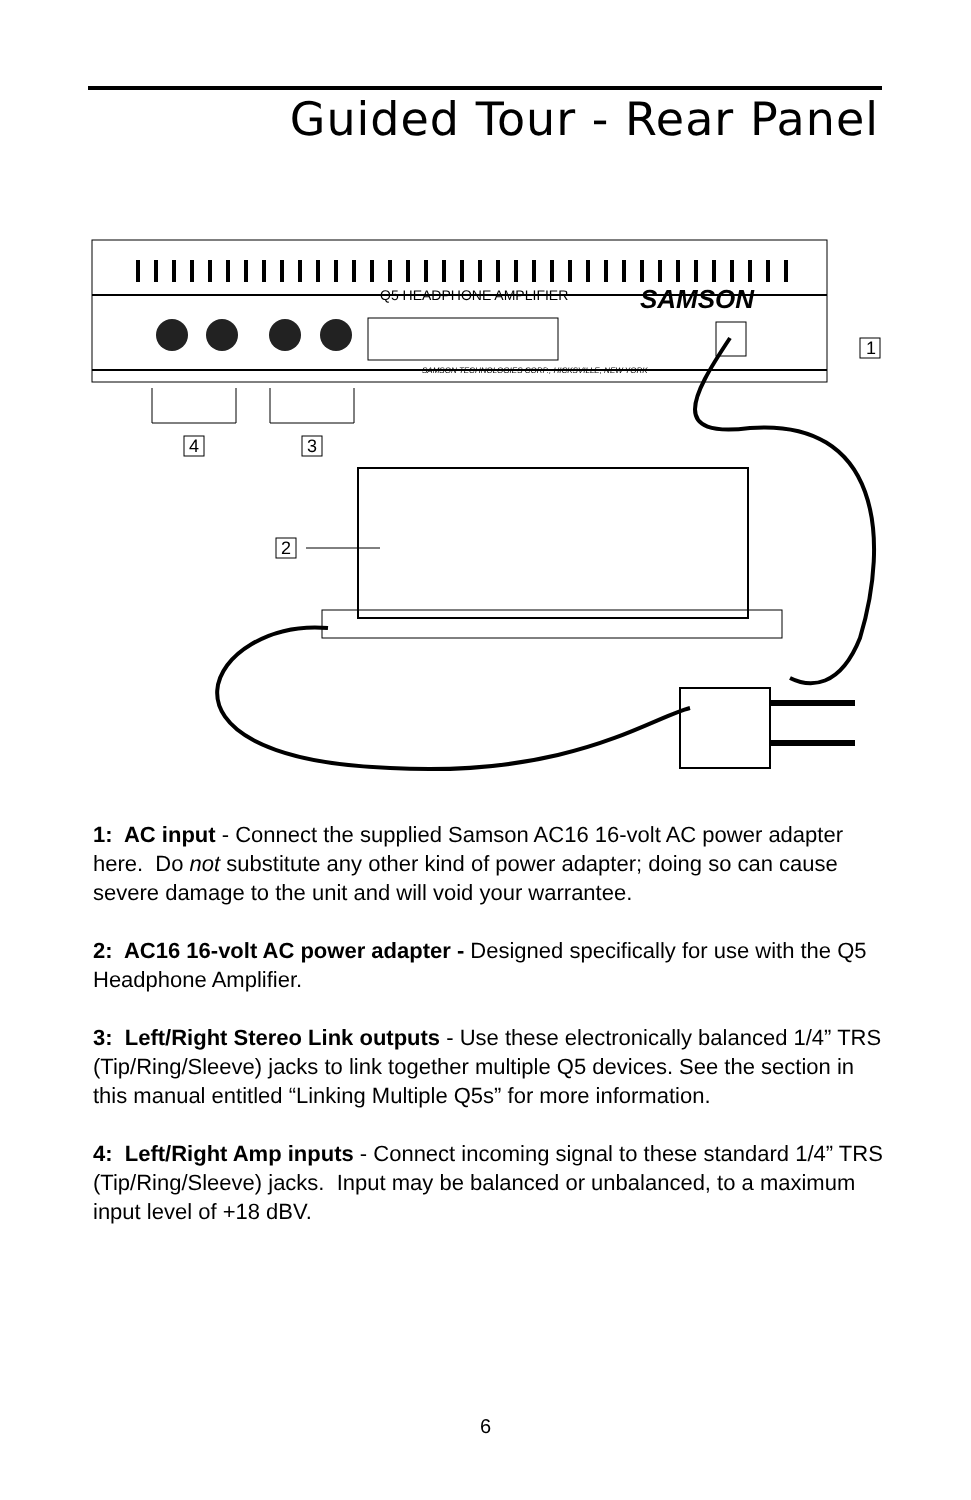Guided Tour - Rear Panel
Q5 HEADPHONE AMPLIFIER
SAMSON
SAMSON TECHNOLOGIES CORP., HICKSVILLE, NEW YORK
1
2
3
4
1: AC input - Connect the supplied Samson AC16 16-volt AC power adapter here. Do not substitute any other kind of power adapter; doing so can cause severe damage to the unit and will void your warrantee.
2: AC16 16-volt AC power adapter - Designed specifically for use with the Q5 Headphone Amplifier.
3: Left/Right Stereo Link outputs - Use these electronically balanced 1/4” TRS (Tip/Ring/Sleeve) jacks to link together multiple Q5 devices. See the section in this manual entitled “Linking Multiple Q5s” for more information.
4: Left/Right Amp inputs - Connect incoming signal to these standard 1/4” TRS (Tip/Ring/Sleeve) jacks. Input may be balanced or unbalanced, to a maximum input level of +18 dBV.
6